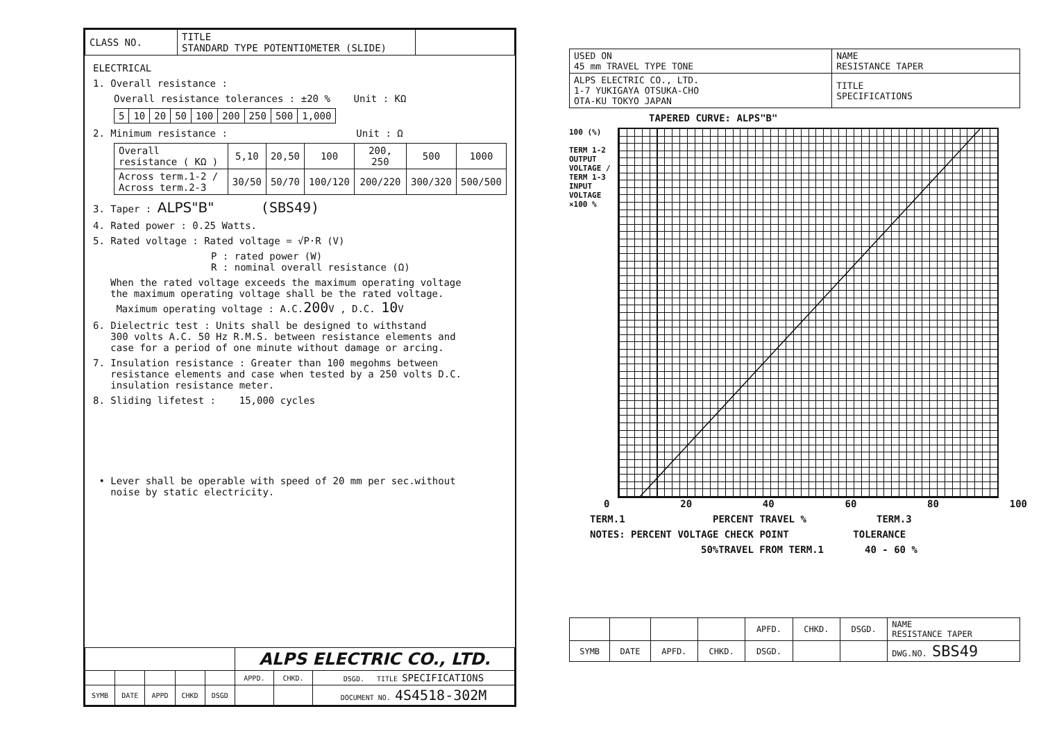| CLASS NO. | TITLE STANDARD TYPE POTENTIOMETER (SLIDE) | |
ELECTRICAL
1. Overall resistance :
Overall resistance tolerances : ±20 % Unit : KΩ
| 5 | 10 | 20 | 50 | 100 | 200 | 250 | 500 | 1,000 |
2. Minimum resistance : Unit : Ω
| Overall resistance ( KΩ ) | 5,10 | 20,50 | 100 | 200, 250 | 500 | 1000 |
| Across term.1-2 / Across term.2-3 | 30/50 | 50/70 | 100/120 | 200/220 | 300/320 | 500/500 |
3. Taper : ALPS"B" (SBS49)
4. Rated power : 0.25 Watts.
5. Rated voltage : Rated voltage = √P·R (V)
P : rated power (W)
R : nominal overall resistance (Ω)
When the rated voltage exceeds the maximum operating voltage
the maximum operating voltage shall be the rated voltage.
Maximum operating voltage : A.C.200 V , D.C. 10 V
6. Dielectric test : Units shall be designed to withstand
300 volts A.C. 50 Hz R.M.S. between resistance elements and
case for a period of one minute without damage or arcing.
7. Insulation resistance : Greater than 100 megohms between
resistance elements and case when tested by a 250 volts D.C.
insulation resistance meter.
8. Sliding lifetest : 15,000 cycles
• Lever shall be operable with speed of 20 mm per sec.without
noise by static electricity.
| | | | | | ALPS ELECTRIC CO., LTD. | | |
| | | | | | APPD. | CHKD. | DSGD. TITLE SPECIFICATIONS |
| SYMB | DATE | APPD | CHKD | DSGD | | | DOCUMENT NO. 4S4518-302M |
| USED ON 45 mm TRAVEL TYPE TONE | NAME RESISTANCE TAPER |
| ALPS ELECTRIC CO., LTD. 1-7 YUKIGAYA OTSUKA-CHO OTA-KU TOKYO JAPAN | TITLE SPECIFICATIONS |
TAPERED CURVE: ALPS"B"
100 (%)
TERM 1-2 OUTPUT VOLTAGE / TERM 1-3 INPUT VOLTAGE ×100 %
0 20 40 60 80 100
TERM.1 PERCENT TRAVEL % TERM.3
NOTES: PERCENT VOLTAGE CHECK POINT TOLERANCE
50%TRAVEL FROM TERM.1 40 - 60 %
| | | | | APFD. | CHKD. | DSGD. | NAME RESISTANCE TAPER |
| SYMB | DATE | APFD. | CHKD. | DSGD. | | | DWG.NO. SBS49 |